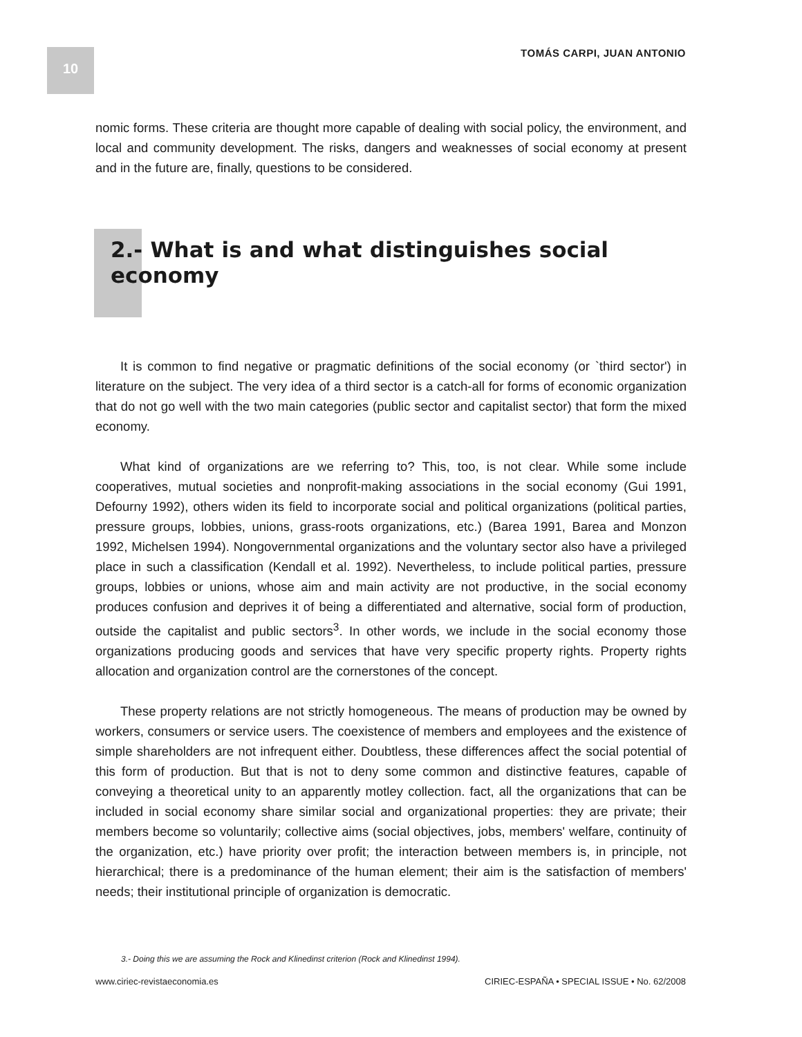10
TOMÁS CARPI, JUAN ANTONIO
nomic forms. These criteria are thought more capable of dealing with social policy, the environment, and local and community development. The risks, dangers and weaknesses of social economy at present and in the future are, finally, questions to be considered.
2.- What is and what distinguishes social economy
It is common to find negative or pragmatic definitions of the social economy (or `third sector') in literature on the subject. The very idea of a third sector is a catch-all for forms of economic organization that do not go well with the two main categories (public sector and capitalist sector) that form the mixed economy.
What kind of organizations are we referring to? This, too, is not clear. While some include cooperatives, mutual societies and nonprofit-making associations in the social economy (Gui 1991, Defourny 1992), others widen its field to incorporate social and political organizations (political parties, pressure groups, lobbies, unions, grass-roots organizations, etc.) (Barea 1991, Barea and Monzon 1992, Michelsen 1994). Nongovernmental organizations and the voluntary sector also have a privileged place in such a classification (Kendall et al. 1992). Nevertheless, to include political parties, pressure groups, lobbies or unions, whose aim and main activity are not productive, in the social economy produces confusion and deprives it of being a differentiated and alternative, social form of production, outside the capitalist and public sectors<sup>3</sup>. In other words, we include in the social economy those organizations producing goods and services that have very specific property rights. Property rights allocation and organization control are the cornerstones of the concept.
These property relations are not strictly homogeneous. The means of production may be owned by workers, consumers or service users. The coexistence of members and employees and the existence of simple shareholders are not infrequent either. Doubtless, these differences affect the social potential of this form of production. But that is not to deny some common and distinctive features, capable of conveying a theoretical unity to an apparently motley collection. fact, all the organizations that can be included in social economy share similar social and organizational properties: they are private; their members become so voluntarily; collective aims (social objectives, jobs, members' welfare, continuity of the organization, etc.) have priority over profit; the interaction between members is, in principle, not hierarchical; there is a predominance of the human element; their aim is the satisfaction of members' needs; their institutional principle of organization is democratic.
3.- Doing this we are assuming the Rock and Klinedinst criterion (Rock and Klinedinst 1994).
www.ciriec-revistaeconomia.es
CIRIEC-ESPAÑA • SPECIAL ISSUE • No. 62/2008